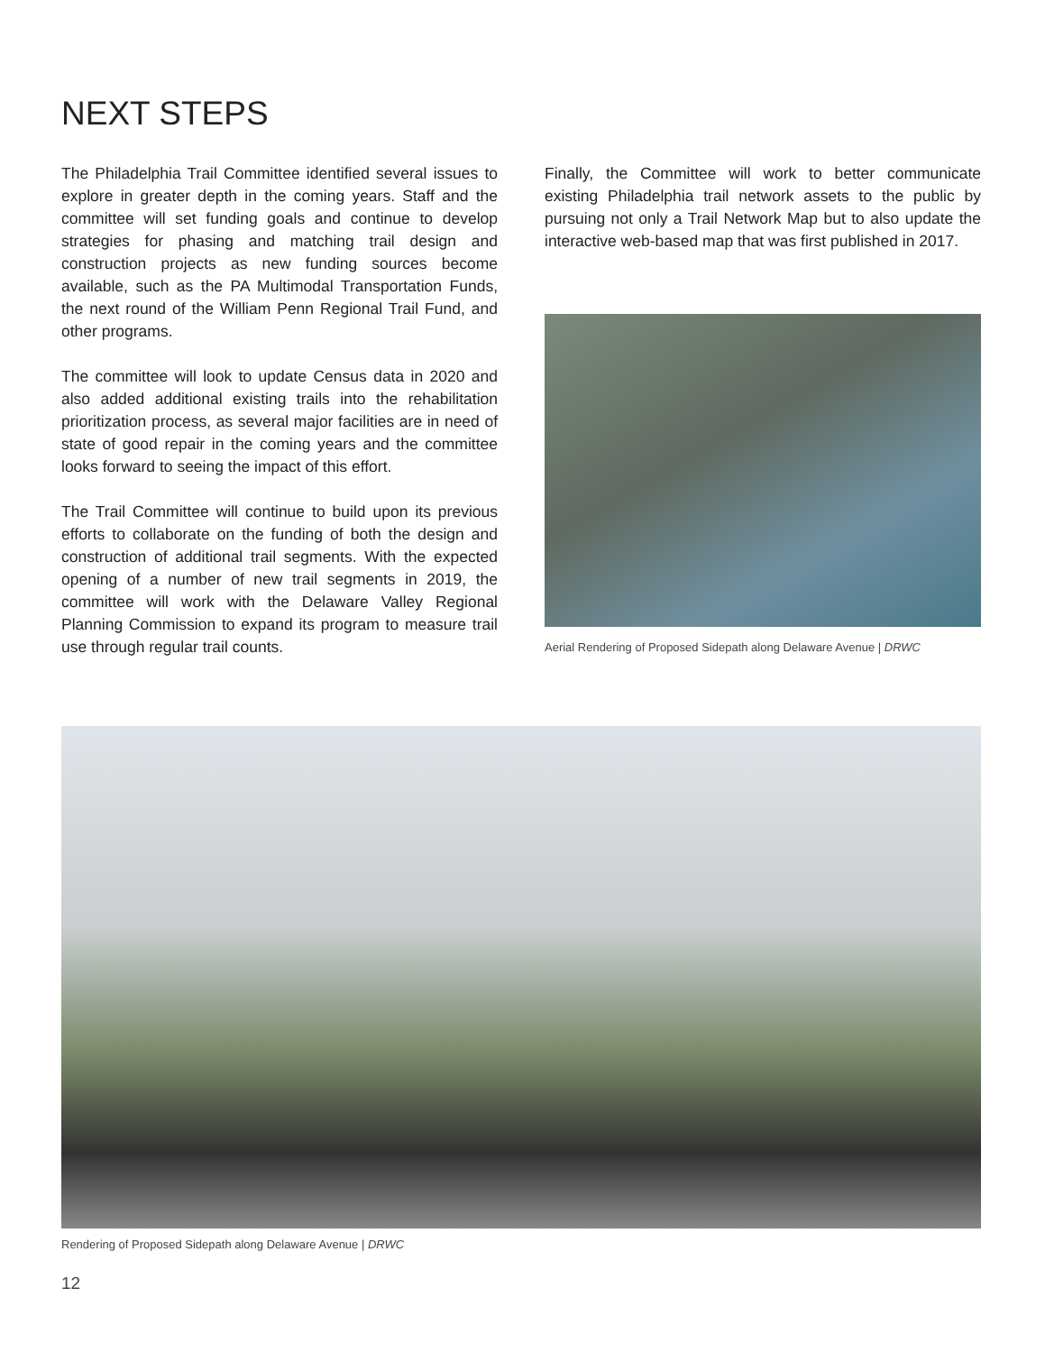NEXT STEPS
The Philadelphia Trail Committee identified several issues to explore in greater depth in the coming years. Staff and the committee will set funding goals and continue to develop strategies for phasing and matching trail design and construction projects as new funding sources become available, such as the PA Multimodal Transportation Funds, the next round of the William Penn Regional Trail Fund, and other programs.
The committee will look to update Census data in 2020 and also added additional existing trails into the rehabilitation prioritization process, as several major facilities are in need of state of good repair in the coming years and the committee looks forward to seeing the impact of this effort.
The Trail Committee will continue to build upon its previous efforts to collaborate on the funding of both the design and construction of additional trail segments. With the expected opening of a number of new trail segments in 2019, the committee will work with the Delaware Valley Regional Planning Commission to expand its program to measure trail use through regular trail counts.
Finally, the Committee will work to better communicate existing Philadelphia trail network assets to the public by pursuing not only a Trail Network Map but to also update the interactive web-based map that was first published in 2017.
Aerial Rendering of Proposed Sidepath along Delaware Avenue | DRWC
Rendering of Proposed Sidepath along Delaware Avenue | DRWC
12